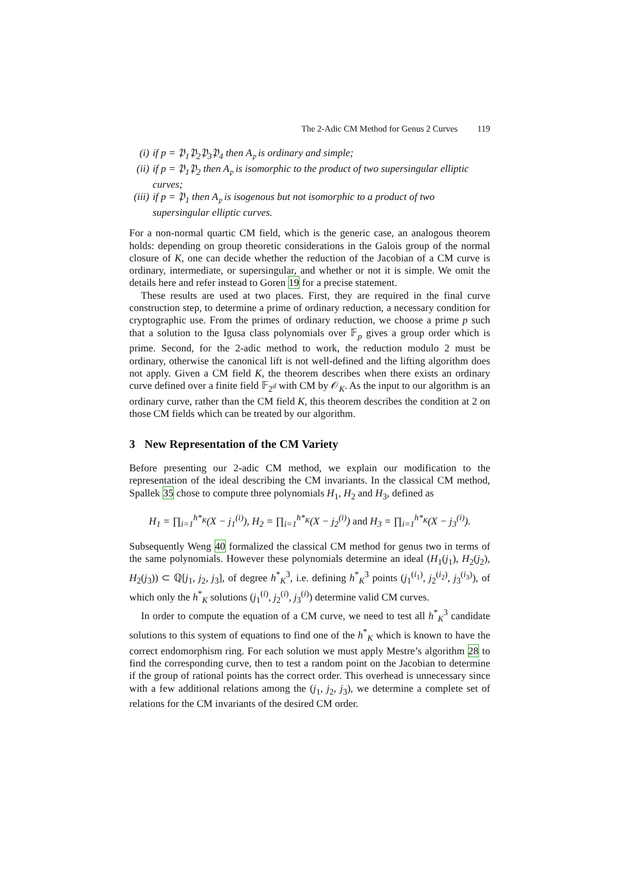The 2-Adic CM Method for Genus 2 Curves 119
(i) if p = 𝔓<sub>1</sub>𝔓<sub>2</sub>𝔓<sub>3</sub>𝔓<sub>4</sub> then A<sub>𝔭</sub> is ordinary and simple;
(ii) if p = 𝔓<sub>1</sub>𝔓<sub>2</sub> then A<sub>𝔭</sub> is isomorphic to the product of two supersingular elliptic curves;
(iii) if p = 𝔓<sub>1</sub> then A<sub>𝔭</sub> is isogenous but not isomorphic to a product of two supersingular elliptic curves.
For a non-normal quartic CM field, which is the generic case, an analogous theorem holds: depending on group theoretic considerations in the Galois group of the normal closure of K, one can decide whether the reduction of the Jacobian of a CM curve is ordinary, intermediate, or supersingular, and whether or not it is simple. We omit the details here and refer instead to Goren 19 for a precise statement.
These results are used at two places. First, they are required in the final curve construction step, to determine a prime of ordinary reduction, a necessary condition for cryptographic use. From the primes of ordinary reduction, we choose a prime p such that a solution to the Igusa class polynomials over 𝔽<sub>p</sub> gives a group order which is prime. Second, for the 2-adic method to work, the reduction modulo 2 must be ordinary, otherwise the canonical lift is not well-defined and the lifting algorithm does not apply. Given a CM field K, the theorem describes when there exists an ordinary curve defined over a finite field 𝔽<sub>2<sup>d</sup></sub> with CM by 𝒪<sub>K</sub>. As the input to our algorithm is an ordinary curve, rather than the CM field K, this theorem describes the condition at 2 on those CM fields which can be treated by our algorithm.
3 New Representation of the CM Variety
Before presenting our 2-adic CM method, we explain our modification to the representation of the ideal describing the CM invariants. In the classical CM method, Spallek 35 chose to compute three polynomials H<sub>1</sub>, H<sub>2</sub> and H<sub>3</sub>, defined as
H<sub>1</sub> = ∏<sub>i=1</sub><sup>h*<sub>K</sub></sup>(X − j<sub>1</sub><sup>(i)</sup>), H<sub>2</sub> = ∏<sub>i=1</sub><sup>h*<sub>K</sub></sup>(X − j<sub>2</sub><sup>(i)</sup>) and H<sub>3</sub> = ∏<sub>i=1</sub><sup>h*<sub>K</sub></sup>(X − j<sub>3</sub><sup>(i)</sup>).
Subsequently Weng 40 formalized the classical CM method for genus two in terms of the same polynomials. However these polynomials determine an ideal (H<sub>1</sub>(j<sub>1</sub>), H<sub>2</sub>(j<sub>2</sub>), H<sub>2</sub>(j<sub>3</sub>)) ⊂ ℚ[j<sub>1</sub>, j<sub>2</sub>, j<sub>3</sub>], of degree h<sup>*</sup><sub>K</sub><sup>3</sup>, i.e. defining h<sup>*</sup><sub>K</sub><sup>3</sup> points (j<sub>1</sub><sup>(i<sub>1</sub>)</sup>, j<sub>2</sub><sup>(i<sub>2</sub>)</sup>, j<sub>3</sub><sup>(i<sub>3</sub>)</sup>), of which only the h<sup>*</sup><sub>K</sub> solutions (j<sub>1</sub><sup>(i)</sup>, j<sub>2</sub><sup>(i)</sup>, j<sub>3</sub><sup>(i)</sup>) determine valid CM curves.
In order to compute the equation of a CM curve, we need to test all h<sup>*</sup><sub>K</sub><sup>3</sup> candidate solutions to this system of equations to find one of the h<sup>*</sup><sub>K</sub> which is known to have the correct endomorphism ring. For each solution we must apply Mestre’s algorithm 28 to find the corresponding curve, then to test a random point on the Jacobian to determine if the group of rational points has the correct order. This overhead is unnecessary since with a few additional relations among the (j<sub>1</sub>, j<sub>2</sub>, j<sub>3</sub>), we determine a complete set of relations for the CM invariants of the desired CM order.